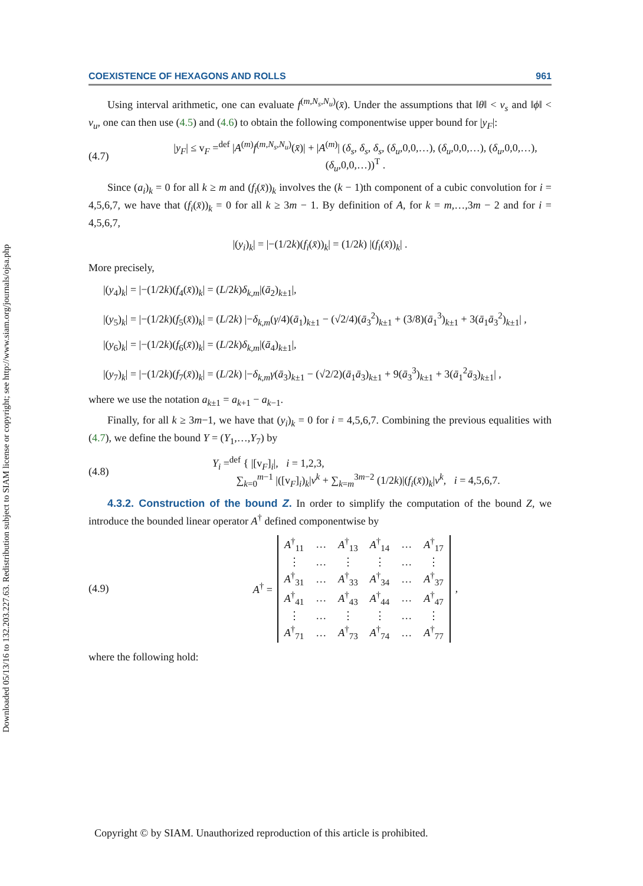Downloaded 05/13/16 to 132.203.227.63. Redistribution subject to SIAM license or copyright; see http://www.siam.org/journals/ojsa.php
COEXISTENCE OF HEXAGONS AND ROLLS 961
Using interval arithmetic, one can evaluate f<sup>(m,N<sub>s</sub>,N<sub>u</sub>)</sup>(x̄). Under the assumptions that ‖θ‖ < ν<sub>s</sub> and ‖ϕ‖ < ν<sub>u</sub>, one can then use (4.5) and (4.6) to obtain the following componentwise upper bound for |y<sub>F</sub>|:
(4.7) |y<sub>F</sub>| ≤ v<sub>F</sub> =<sup>def</sup> |A<sup>(m)</sup>f<sup>(m,N<sub>s</sub>,N<sub>u</sub>)</sup>(x̄)| + |A<sup>(m)</sup>| (δ<sub>s</sub>, δ<sub>s</sub>, δ<sub>s</sub>, (δ<sub>u</sub>,0,0,…), (δ<sub>u</sub>,0,0,…), (δ<sub>u</sub>,0,0,…), (δ<sub>u</sub>,0,0,…))<sup>T</sup> .
Since (a<sub>i</sub>)<sub>k</sub> = 0 for all k ≥ m and (f<sub>i</sub>(x̄))<sub>k</sub> involves the (k − 1)th component of a cubic convolution for i = 4,5,6,7, we have that (f<sub>i</sub>(x̄))<sub>k</sub> = 0 for all k ≥ 3m − 1. By definition of A, for k = m,…,3m − 2 and for i = 4,5,6,7,
|(y<sub>i</sub>)<sub>k</sub>| = |−(1/2k)(f<sub>i</sub>(x̄))<sub>k</sub>| = (1/2k) |(f<sub>i</sub>(x̄))<sub>k</sub>| .
More precisely,
|(y<sub>4</sub>)<sub>k</sub>| = |−(1/2k)(f<sub>4</sub>(x̄))<sub>k</sub>| = (L/2k)δ<sub>k,m</sub>|(ā<sub>2</sub>)<sub>k±1</sub>|,
|(y<sub>5</sub>)<sub>k</sub>| = |−(1/2k)(f<sub>5</sub>(x̄))<sub>k</sub>| = (L/2k) |−δ<sub>k,m</sub>(γ/4)(ā<sub>1</sub>)<sub>k±1</sub> − (√2/4)(ā<sub>3</sub><sup>2</sup>)<sub>k±1</sub> + (3/8)(ā<sub>1</sub><sup>3</sup>)<sub>k±1</sub> + 3(ā<sub>1</sub>ā<sub>3</sub><sup>2</sup>)<sub>k±1</sub>| ,
|(y<sub>6</sub>)<sub>k</sub>| = |−(1/2k)(f<sub>6</sub>(x̄))<sub>k</sub>| = (L/2k)δ<sub>k,m</sub>|(ā<sub>4</sub>)<sub>k±1</sub>|,
|(y<sub>7</sub>)<sub>k</sub>| = |−(1/2k)(f<sub>7</sub>(x̄))<sub>k</sub>| = (L/2k) |−δ<sub>k,m</sub>γ(ā<sub>3</sub>)<sub>k±1</sub> − (√2/2)(ā<sub>1</sub>ā<sub>3</sub>)<sub>k±1</sub> + 9(ā<sub>3</sub><sup>3</sup>)<sub>k±1</sub> + 3(ā<sub>1</sub><sup>2</sup>ā<sub>3</sub>)<sub>k±1</sub>| ,
where we use the notation a<sub>k±1</sub> = a<sub>k+1</sub> − a<sub>k−1</sub>.
Finally, for all k ≥ 3m−1, we have that (y<sub>i</sub>)<sub>k</sub> = 0 for i = 4,5,6,7. Combining the previous equalities with (4.7), we define the bound Y = (Y<sub>1</sub>,…,Y<sub>7</sub>) by
(4.8) Y<sub>i</sub> =<sup>def</sup> { |[v<sub>F</sub>]<sub>i</sub>|, i = 1,2,3,
∑<sub>k=0</sub><sup>m−1</sup> |([v<sub>F</sub>]<sub>i</sub>)<sub>k</sub>|ν<sup>k</sup> + ∑<sub>k=m</sub><sup>3m−2</sup> (1/2k)|(f<sub>i</sub>(x̄))<sub>k</sub>|ν<sup>k</sup>, i = 4,5,6,7.
4.3.2. Construction of the bound Z. In order to simplify the computation of the bound Z, we introduce the bounded linear operator A<sup>†</sup> defined componentwise by
(4.9) A<sup>†</sup> =
| A<sup>†</sup><sub>11</sub> | … | A<sup>†</sup><sub>13</sub> | A<sup>†</sup><sub>14</sub> | … | A<sup>†</sup><sub>17</sub> |
| ⋮ | … | ⋮ | ⋮ | … | ⋮ |
| A<sup>†</sup><sub>31</sub> | … | A<sup>†</sup><sub>33</sub> | A<sup>†</sup><sub>34</sub> | … | A<sup>†</sup><sub>37</sub> |
| A<sup>†</sup><sub>41</sub> | … | A<sup>†</sup><sub>43</sub> | A<sup>†</sup><sub>44</sub> | … | A<sup>†</sup><sub>47</sub> |
| ⋮ | … | ⋮ | ⋮ | … | ⋮ |
| A<sup>†</sup><sub>71</sub> | … | A<sup>†</sup><sub>73</sub> | A<sup>†</sup><sub>74</sub> | … | A<sup>†</sup><sub>77</sub> |
,
where the following hold:
Copyright © by SIAM. Unauthorized reproduction of this article is prohibited.